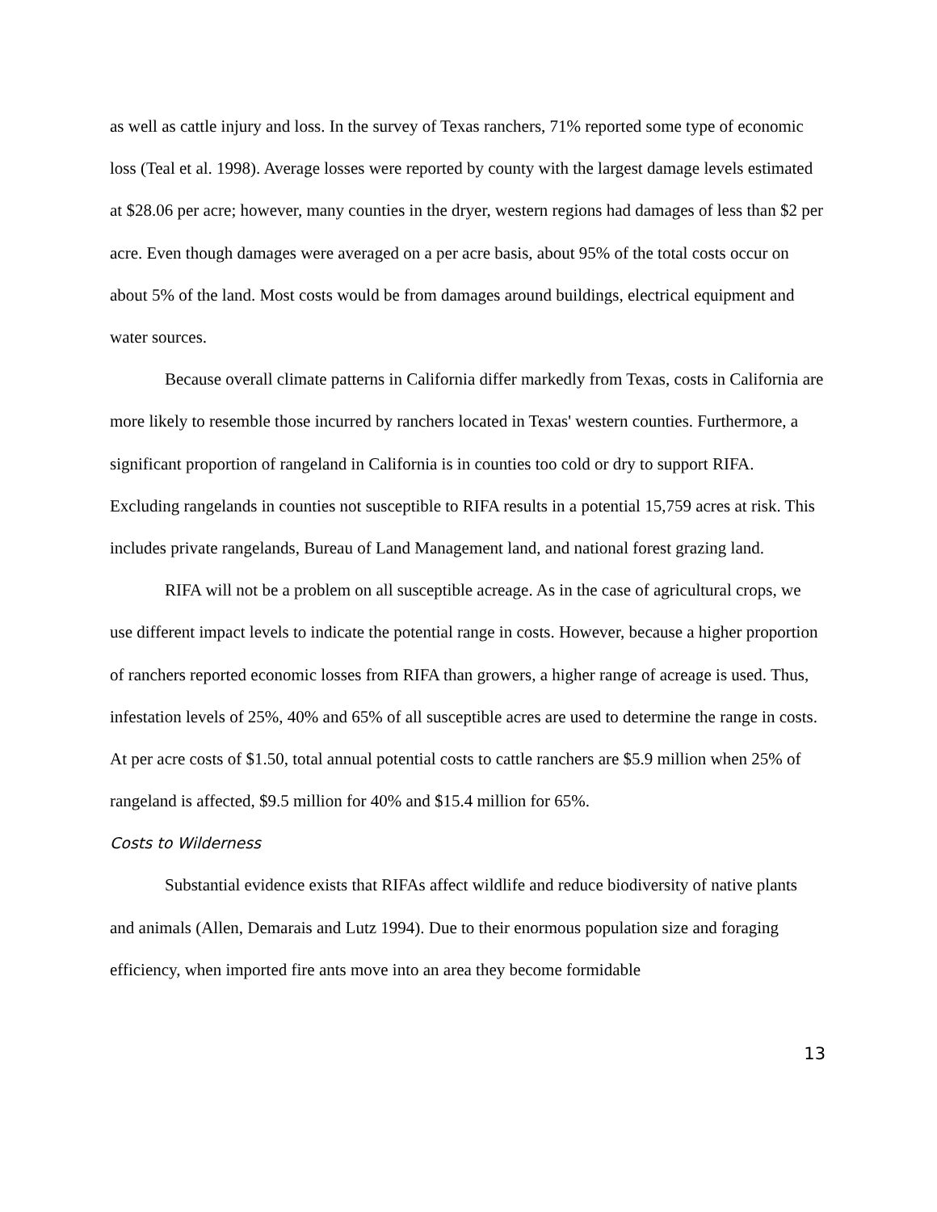as well as cattle injury and loss. In the survey of Texas ranchers, 71% reported some type of economic loss (Teal et al. 1998). Average losses were reported by county with the largest damage levels estimated at $28.06 per acre; however, many counties in the dryer, western regions had damages of less than $2 per acre. Even though damages were averaged on a per acre basis, about 95% of the total costs occur on about 5% of the land. Most costs would be from damages around buildings, electrical equipment and water sources.
Because overall climate patterns in California differ markedly from Texas, costs in California are more likely to resemble those incurred by ranchers located in Texas' western counties. Furthermore, a significant proportion of rangeland in California is in counties too cold or dry to support RIFA. Excluding rangelands in counties not susceptible to RIFA results in a potential 15,759 acres at risk. This includes private rangelands, Bureau of Land Management land, and national forest grazing land.
RIFA will not be a problem on all susceptible acreage. As in the case of agricultural crops, we use different impact levels to indicate the potential range in costs. However, because a higher proportion of ranchers reported economic losses from RIFA than growers, a higher range of acreage is used. Thus, infestation levels of 25%, 40% and 65% of all susceptible acres are used to determine the range in costs. At per acre costs of $1.50, total annual potential costs to cattle ranchers are $5.9 million when 25% of rangeland is affected, $9.5 million for 40% and $15.4 million for 65%.
Costs to Wilderness
Substantial evidence exists that RIFAs affect wildlife and reduce biodiversity of native plants and animals (Allen, Demarais and Lutz 1994). Due to their enormous population size and foraging efficiency, when imported fire ants move into an area they become formidable
13